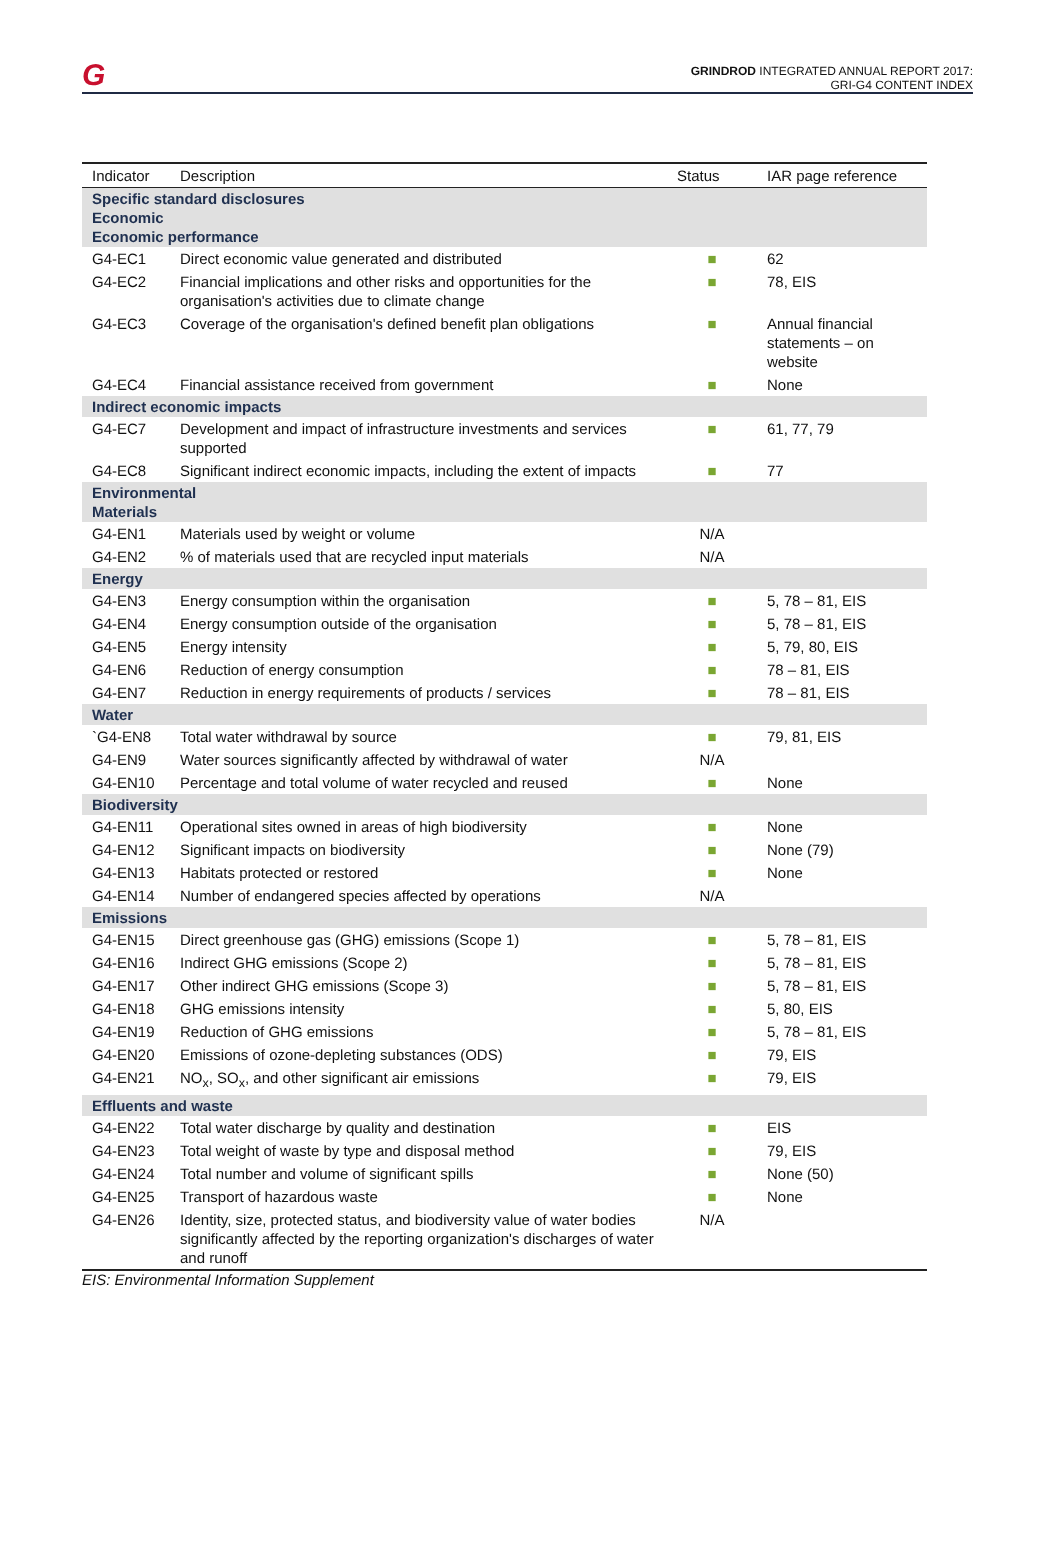G
GRINDROD INTEGRATED ANNUAL REPORT 2017:
GRI-G4 CONTENT INDEX
| Indicator | Description | Status | IAR page reference |
| --- | --- | --- | --- |
| Specific standard disclosures Economic Economic performance | | | |
| G4-EC1 | Direct economic value generated and distributed | ■ | 62 |
| G4-EC2 | Financial implications and other risks and opportunities for the organisation's activities due to climate change | ■ | 78, EIS |
| G4-EC3 | Coverage of the organisation's defined benefit plan obligations | ■ | Annual financial statements – on website |
| G4-EC4 | Financial assistance received from government | ■ | None |
| Indirect economic impacts | | | |
| G4-EC7 | Development and impact of infrastructure investments and services supported | ■ | 61, 77, 79 |
| G4-EC8 | Significant indirect economic impacts, including the extent of impacts | ■ | 77 |
| Environmental Materials | | | |
| G4-EN1 | Materials used by weight or volume | N/A | |
| G4-EN2 | % of materials used that are recycled input materials | N/A | |
| Energy | | | |
| G4-EN3 | Energy consumption within the organisation | ■ | 5, 78 – 81, EIS |
| G4-EN4 | Energy consumption outside of the organisation | ■ | 5, 78 – 81, EIS |
| G4-EN5 | Energy intensity | ■ | 5, 79, 80, EIS |
| G4-EN6 | Reduction of energy consumption | ■ | 78 – 81, EIS |
| G4-EN7 | Reduction in energy requirements of products / services | ■ | 78 – 81, EIS |
| Water | | | |
| `G4-EN8 | Total water withdrawal by source | ■ | 79, 81, EIS |
| G4-EN9 | Water sources significantly affected by withdrawal of water | N/A | |
| G4-EN10 | Percentage and total volume of water recycled and reused | ■ | None |
| Biodiversity | | | |
| G4-EN11 | Operational sites owned in areas of high biodiversity | ■ | None |
| G4-EN12 | Significant impacts on biodiversity | ■ | None (79) |
| G4-EN13 | Habitats protected or restored | ■ | None |
| G4-EN14 | Number of endangered species affected by operations | N/A | |
| Emissions | | | |
| G4-EN15 | Direct greenhouse gas (GHG) emissions (Scope 1) | ■ | 5, 78 – 81, EIS |
| G4-EN16 | Indirect GHG emissions (Scope 2) | ■ | 5, 78 – 81, EIS |
| G4-EN17 | Other indirect GHG emissions (Scope 3) | ■ | 5, 78 – 81, EIS |
| G4-EN18 | GHG emissions intensity | ■ | 5, 80, EIS |
| G4-EN19 | Reduction of GHG emissions | ■ | 5, 78 – 81, EIS |
| G4-EN20 | Emissions of ozone-depleting substances (ODS) | ■ | 79, EIS |
| G4-EN21 | NO<sub>x</sub>, SO<sub>x</sub>, and other significant air emissions | ■ | 79, EIS |
| Effluents and waste | | | |
| G4-EN22 | Total water discharge by quality and destination | ■ | EIS |
| G4-EN23 | Total weight of waste by type and disposal method | ■ | 79, EIS |
| G4-EN24 | Total number and volume of significant spills | ■ | None (50) |
| G4-EN25 | Transport of hazardous waste | ■ | None |
| G4-EN26 | Identity, size, protected status, and biodiversity value of water bodies significantly affected by the reporting organization's discharges of water and runoff | N/A | |
EIS: Environmental Information Supplement